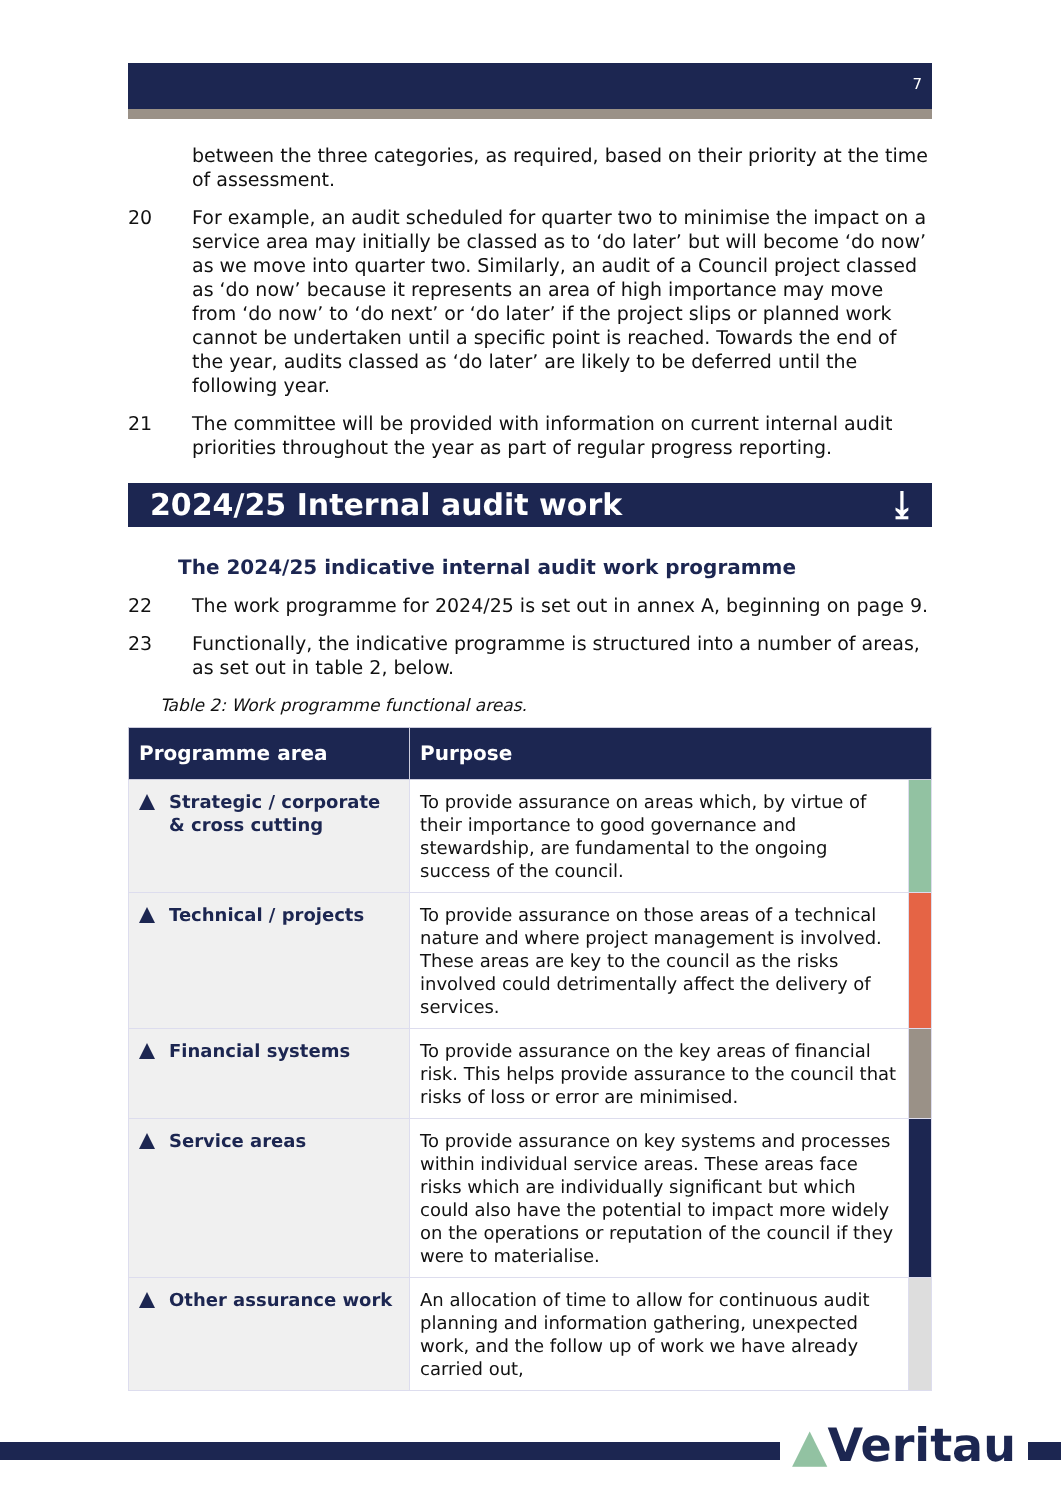7
between the three categories, as required, based on their priority at the time of assessment.
20 For example, an audit scheduled for quarter two to minimise the impact on a service area may initially be classed as to ‘do later’ but will become ‘do now’ as we move into quarter two. Similarly, an audit of a Council project classed as ‘do now’ because it represents an area of high importance may move from ‘do now’ to ‘do next’ or ‘do later’ if the project slips or planned work cannot be undertaken until a specific point is reached. Towards the end of the year, audits classed as ‘do later’ are likely to be deferred until the following year.
21 The committee will be provided with information on current internal audit priorities throughout the year as part of regular progress reporting.
2024/25 Internal audit work ⤓
The 2024/25 indicative internal audit work programme
22 The work programme for 2024/25 is set out in annex A, beginning on page 9.
23 Functionally, the indicative programme is structured into a number of areas, as set out in table 2, below.
Table 2: Work programme functional areas.
| Programme area | Purpose | |
| --- | --- | --- |
| Strategic / corporate & cross cutting | To provide assurance on areas which, by virtue of their importance to good governance and stewardship, are fundamental to the ongoing success of the council. | |
| Technical / projects | To provide assurance on those areas of a technical nature and where project management is involved. These areas are key to the council as the risks involved could detrimentally affect the delivery of services. | |
| Financial systems | To provide assurance on the key areas of financial risk. This helps provide assurance to the council that risks of loss or error are minimised. | |
| Service areas | To provide assurance on key systems and processes within individual service areas. These areas face risks which are individually significant but which could also have the potential to impact more widely on the operations or reputation of the council if they were to materialise. | |
| Other assurance work | An allocation of time to allow for continuous audit planning and information gathering, unexpected work, and the follow up of work we have already carried out, | |
▲Veritau